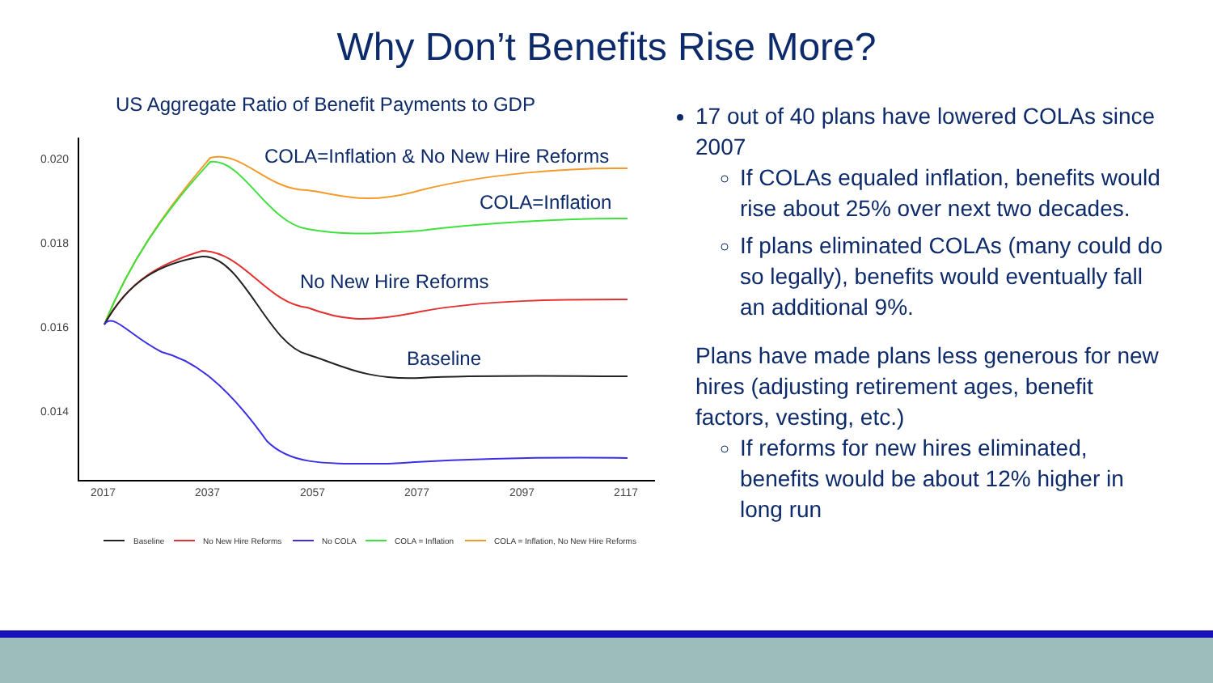Why Don’t Benefits Rise More?
US Aggregate Ratio of Benefit Payments to GDP
0.020
0.018
0.016
0.014
2017
2037
2057
2077
2097
2117
COLA=Inflation & No New Hire Reforms
COLA=Inflation
No New Hire Reforms
Baseline
Baseline
No New Hire Reforms
No COLA
COLA = Inflation
COLA = Inflation, No New Hire Reforms
17 out of 40 plans have lowered COLAs since 2007
If COLAs equaled inflation, benefits would rise about 25% over next two decades.
If plans eliminated COLAs (many could do so legally), benefits would eventually fall an additional 9%.
Plans have made plans less generous for new hires (adjusting retirement ages, benefit factors, vesting, etc.)
If reforms for new hires eliminated, benefits would be about 12% higher in long run